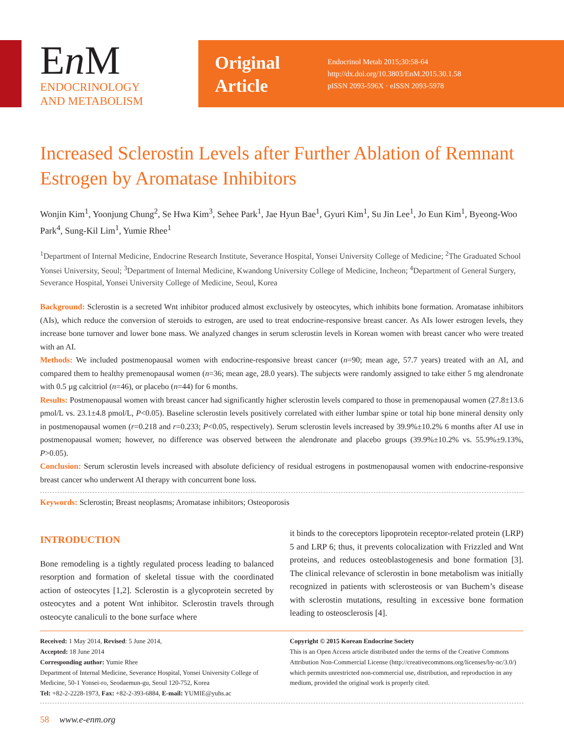En M
ENDOCRINOLOGY
AND METABOLISM
Original
Article
Endocrinol Metab 2015;30:58-64
http://dx.doi.org/10.3803/EnM.2015.30.1.58
pISSN 2093-596X · eISSN 2093-5978
Increased Sclerostin Levels after Further Ablation of Remnant Estrogen by Aromatase Inhibitors
Wonjin Kim<sup>1</sup>, Yoonjung Chung<sup>2</sup>, Se Hwa Kim<sup>3</sup>, Sehee Park<sup>1</sup>, Jae Hyun Bae<sup>1</sup>, Gyuri Kim<sup>1</sup>, Su Jin Lee<sup>1</sup>, Jo Eun Kim<sup>1</sup>, Byeong-Woo Park<sup>4</sup>, Sung-Kil Lim<sup>1</sup>, Yumie Rhee<sup>1</sup>
<sup>1</sup> Department of Internal Medicine, Endocrine Research Institute, Severance Hospital, Yonsei University College of Medicine; <sup>2</sup>The Graduated School Yonsei University, Seoul; <sup>3</sup>Department of Internal Medicine, Kwandong University College of Medicine, Incheon; <sup>4</sup>Department of General Surgery, Severance Hospital, Yonsei University College of Medicine, Seoul, Korea
Background: Sclerostin is a secreted Wnt inhibitor produced almost exclusively by osteocytes, which inhibits bone formation. Aromatase inhibitors (AIs), which reduce the conversion of steroids to estrogen, are used to treat endocrine-responsive breast cancer. As AIs lower estrogen levels, they increase bone turnover and lower bone mass. We analyzed changes in serum sclerostin levels in Korean women with breast cancer who were treated with an AI.
Methods: We included postmenopausal women with endocrine-responsive breast cancer (n=90; mean age, 57.7 years) treated with an AI, and compared them to healthy premenopausal women (n=36; mean age, 28.0 years). The subjects were randomly assigned to take either 5 mg alendronate with 0.5 µg calcitriol (n=46), or placebo (n=44) for 6 months.
Results: Postmenopausal women with breast cancer had significantly higher sclerostin levels compared to those in premenopausal women (27.8±13.6 pmol/L vs. 23.1±4.8 pmol/L, P<0.05). Baseline sclerostin levels positively correlated with either lumbar spine or total hip bone mineral density only in postmenopausal women (r=0.218 and r=0.233; P<0.05, respectively). Serum sclerostin levels increased by 39.9%±10.2% 6 months after AI use in postmenopausal women; however, no difference was observed between the alendronate and placebo groups (39.9%±10.2% vs. 55.9%±9.13%, P>0.05).
Conclusion: Serum sclerostin levels increased with absolute deficiency of residual estrogens in postmenopausal women with endocrine-responsive breast cancer who underwent AI therapy with concurrent bone loss.
Keywords: Sclerostin; Breast neoplasms; Aromatase inhibitors; Osteoporosis
INTRODUCTION
Bone remodeling is a tightly regulated process leading to balanced resorption and formation of skeletal tissue with the coordinated action of osteocytes [1,2]. Sclerostin is a glycoprotein secreted by osteocytes and a potent Wnt inhibitor. Sclerostin travels through osteocyte canaliculi to the bone surface where
it binds to the coreceptors lipoprotein receptor-related protein (LRP) 5 and LRP 6; thus, it prevents colocalization with Frizzled and Wnt proteins, and reduces osteoblastogenesis and bone formation [3]. The clinical relevance of sclerostin in bone metabolism was initially recognized in patients with sclerosteosis or van Buchem’s disease with sclerostin mutations, resulting in excessive bone formation leading to osteosclerosis [4].
Received: 1 May 2014, Revised: 5 June 2014,
Accepted: 18 June 2014
Corresponding author: Yumie Rhee
Department of Internal Medicine, Severance Hospital, Yonsei University College of Medicine, 50-1 Yonsei-ro, Seodaemun-gu, Seoul 120-752, Korea
Tel: +82-2-2228-1973, Fax: +82-2-393-6884, E-mail: YUMIE@yuhs.ac
Copyright © 2015 Korean Endocrine Society
This is an Open Access article distributed under the terms of the Creative Commons Attribution Non-Commercial License (http://creativecommons.org/licenses/by-nc/3.0/) which permits unrestricted non-commercial use, distribution, and reproduction in any medium, provided the original work is properly cited.
58 www.e-enm.org